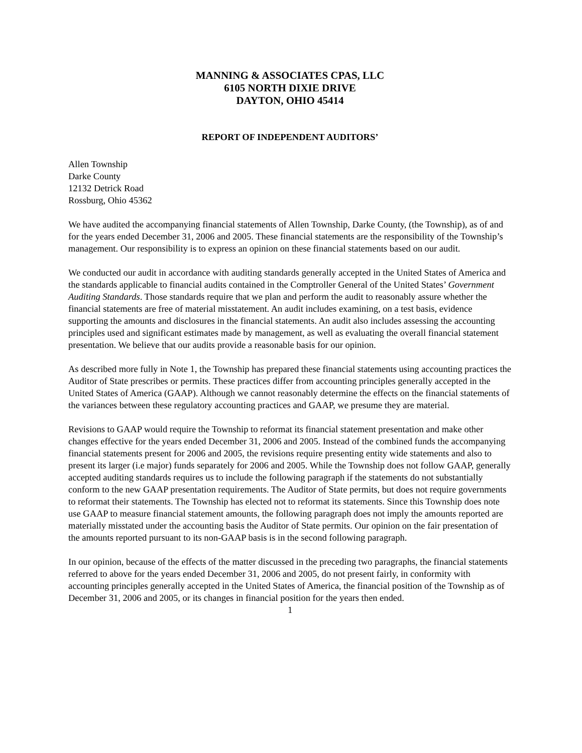MANNING & ASSOCIATES CPAS, LLC
6105 NORTH DIXIE DRIVE
DAYTON, OHIO 45414
REPORT OF INDEPENDENT AUDITORS’
Allen Township
Darke County
12132 Detrick Road
Rossburg, Ohio 45362
We have audited the accompanying financial statements of Allen Township, Darke County, (the Township), as of and for the years ended December 31, 2006 and 2005. These financial statements are the responsibility of the Township’s management. Our responsibility is to express an opinion on these financial statements based on our audit.
We conducted our audit in accordance with auditing standards generally accepted in the United States of America and the standards applicable to financial audits contained in the Comptroller General of the United States’ Government Auditing Standards. Those standards require that we plan and perform the audit to reasonably assure whether the financial statements are free of material misstatement. An audit includes examining, on a test basis, evidence supporting the amounts and disclosures in the financial statements. An audit also includes assessing the accounting principles used and significant estimates made by management, as well as evaluating the overall financial statement presentation. We believe that our audits provide a reasonable basis for our opinion.
As described more fully in Note 1, the Township has prepared these financial statements using accounting practices the Auditor of State prescribes or permits. These practices differ from accounting principles generally accepted in the United States of America (GAAP). Although we cannot reasonably determine the effects on the financial statements of the variances between these regulatory accounting practices and GAAP, we presume they are material.
Revisions to GAAP would require the Township to reformat its financial statement presentation and make other changes effective for the years ended December 31, 2006 and 2005. Instead of the combined funds the accompanying financial statements present for 2006 and 2005, the revisions require presenting entity wide statements and also to present its larger (i.e major) funds separately for 2006 and 2005. While the Township does not follow GAAP, generally accepted auditing standards requires us to include the following paragraph if the statements do not substantially conform to the new GAAP presentation requirements. The Auditor of State permits, but does not require governments to reformat their statements. The Township has elected not to reformat its statements. Since this Township does note use GAAP to measure financial statement amounts, the following paragraph does not imply the amounts reported are materially misstated under the accounting basis the Auditor of State permits. Our opinion on the fair presentation of the amounts reported pursuant to its non-GAAP basis is in the second following paragraph.
In our opinion, because of the effects of the matter discussed in the preceding two paragraphs, the financial statements referred to above for the years ended December 31, 2006 and 2005, do not present fairly, in conformity with accounting principles generally accepted in the United States of America, the financial position of the Township as of December 31, 2006 and 2005, or its changes in financial position for the years then ended.
1